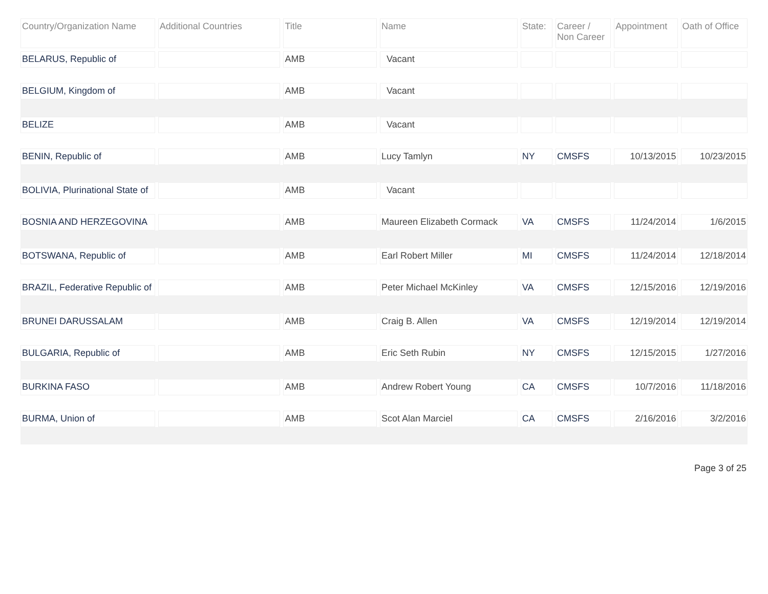| Country/Organization Name | Additional Countries | Title | Name | State: | Career / Non Career | Appointment | Oath of Office |
| --- | --- | --- | --- | --- | --- | --- | --- |
| BELARUS, Republic of | | AMB | Vacant | | | | |
| BELGIUM, Kingdom of | | AMB | Vacant | | | | |
| BELIZE | | AMB | Vacant | | | | |
| BENIN, Republic of | | AMB | Lucy Tamlyn | NY | CMSFS | 10/13/2015 | 10/23/2015 |
| BOLIVIA, Plurinational State of | | AMB | Vacant | | | | |
| BOSNIA AND HERZEGOVINA | | AMB | Maureen Elizabeth Cormack | VA | CMSFS | 11/24/2014 | 1/6/2015 |
| BOTSWANA, Republic of | | AMB | Earl Robert Miller | MI | CMSFS | 11/24/2014 | 12/18/2014 |
| BRAZIL, Federative Republic of | | AMB | Peter Michael McKinley | VA | CMSFS | 12/15/2016 | 12/19/2016 |
| BRUNEI DARUSSALAM | | AMB | Craig B. Allen | VA | CMSFS | 12/19/2014 | 12/19/2014 |
| BULGARIA, Republic of | | AMB | Eric Seth Rubin | NY | CMSFS | 12/15/2015 | 1/27/2016 |
| BURKINA FASO | | AMB | Andrew Robert Young | CA | CMSFS | 10/7/2016 | 11/18/2016 |
| BURMA, Union of | | AMB | Scot Alan Marciel | CA | CMSFS | 2/16/2016 | 3/2/2016 |
Page 3 of 25